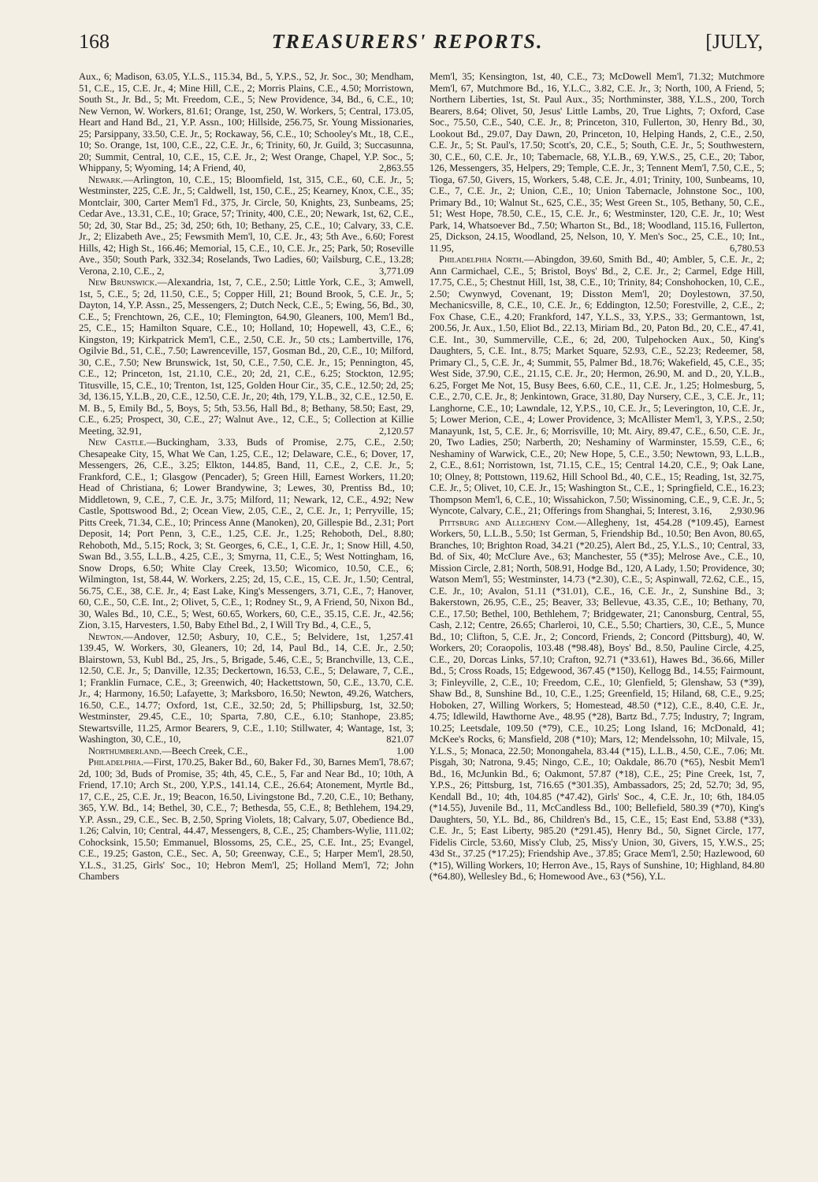168 TREASURERS' REPORTS. [JULY,
Aux., 6; Madison, 63.05, Y.L.S., 115.34, Bd., 5, Y.P.S., 52, Jr. Soc., 30; Mendham, 51, C.E., 15, C.E. Jr., 4; Mine Hill, C.E., 2; Morris Plains, C.E., 4.50; Morristown, South St., Jr. Bd., 5; Mt. Freedom, C.E., 5; New Providence, 34, Bd., 6, C.E., 10; New Vernon, W. Workers, 81.61; Orange, 1st, 250, W. Workers, 5; Central, 173.05, Heart and Hand Bd., 21, Y.P. Assn., 100; Hillside, 256.75, Sr. Young Missionaries, 25; Parsippany, 33.50, C.E. Jr., 5; Rockaway, 56, C.E., 10; Schooley's Mt., 18, C.E., 10; So. Orange, 1st, 100, C.E., 22, C.E. Jr., 6; Trinity, 60, Jr. Guild, 3; Succasunna, 20; Summit, Central, 10, C.E., 15, C.E. Jr., 2; West Orange, Chapel, Y.P. Soc., 5; Whippany, 5; Wyoming, 14; A Friend, 40, 2,863.55
Newark.—Arlington, 10, C.E., 15; Bloomfield, 1st, 315, C.E., 60, C.E. Jr., 5; Westminster, 225, C.E. Jr., 5; Caldwell, 1st, 150, C.E., 25; Kearney, Knox, C.E., 35; Montclair, 300, Carter Mem'l Fd., 375, Jr. Circle, 50, Knights, 23, Sunbeams, 25; Cedar Ave., 13.31, C.E., 10; Grace, 57; Trinity, 400, C.E., 20; Newark, 1st, 62, C.E., 50; 2d, 30, Star Bd., 25; 3d, 250; 6th, 10; Bethany, 25, C.E., 10; Calvary, 33, C.E. Jr., 2; Elizabeth Ave., 25; Fewsmith Mem'l, 10, C.E. Jr., 43; 5th Ave., 6.60; Forest Hills, 42; High St., 166.46; Memorial, 15, C.E., 10, C.E. Jr., 25; Park, 50; Roseville Ave., 350; South Park, 332.34; Roselands, Two Ladies, 60; Vailsburg, C.E., 13.28; Verona, 2.10, C.E., 2, 3,771.09
New Brunswick.—Alexandria, 1st, 7, C.E., 2.50; Little York, C.E., 3; Amwell, 1st, 5, C.E., 5; 2d, 11.50, C.E., 5; Copper Hill, 21; Bound Brook, 5, C.E. Jr., 5; Dayton, 14, Y.P. Assn., 25, Messengers, 2; Dutch Neck, C.E., 5; Ewing, 56, Bd., 30, C.E., 5; Frenchtown, 26, C.E., 10; Flemington, 64.90, Gleaners, 100, Mem'l Bd., 25, C.E., 15; Hamilton Square, C.E., 10; Holland, 10; Hopewell, 43, C.E., 6; Kingston, 19; Kirkpatrick Mem'l, C.E., 2.50, C.E. Jr., 50 cts.; Lambertville, 176, Ogilvie Bd., 51, C.E., 7.50; Lawrenceville, 157, Gosman Bd., 20, C.E., 10; Milford, 30, C.E., 7.50; New Brunswick, 1st, 50, C.E., 7.50, C.E. Jr., 15; Pennington, 45, C.E., 12; Princeton, 1st, 21.10, C.E., 20; 2d, 21, C.E., 6.25; Stockton, 12.95; Titusville, 15, C.E., 10; Trenton, 1st, 125, Golden Hour Cir., 35, C.E., 12.50; 2d, 25; 3d, 136.15, Y.L.B., 20, C.E., 12.50, C.E. Jr., 20; 4th, 179, Y.L.B., 32, C.E., 12.50, E. M. B., 5, Emily Bd., 5, Boys, 5; 5th, 53.56, Hall Bd., 8; Bethany, 58.50; East, 29, C.E., 6.25; Prospect, 30, C.E., 27; Walnut Ave., 12, C.E., 5; Collection at Killie Meeting, 32.91, 2,120.57
New Castle.—Buckingham, 3.33, Buds of Promise, 2.75, C.E., 2.50; Chesapeake City, 15, What We Can, 1.25, C.E., 12; Delaware, C.E., 6; Dover, 17, Messengers, 26, C.E., 3.25; Elkton, 144.85, Band, 11, C.E., 2, C.E. Jr., 5; Frankford, C.E., 1; Glasgow (Pencader), 5; Green Hill, Earnest Workers, 11.20; Head of Christiana, 6; Lower Brandywine, 3; Lewes, 30, Prentiss Bd., 10; Middletown, 9, C.E., 7, C.E. Jr., 3.75; Milford, 11; Newark, 12, C.E., 4.92; New Castle, Spottswood Bd., 2; Ocean View, 2.05, C.E., 2, C.E. Jr., 1; Perryville, 15; Pitts Creek, 71.34, C.E., 10; Princess Anne (Manoken), 20, Gillespie Bd., 2.31; Port Deposit, 14; Port Penn, 3, C.E., 1.25, C.E. Jr., 1.25; Rehoboth, Del., 8.80; Rehoboth, Md., 5.15; Rock, 3; St. Georges, 6, C.E., 1, C.E. Jr., 1; Snow Hill, 4.50, Swan Bd., 3.55, L.L.B., 4.25, C.E., 3; Smyrna, 11, C.E., 5; West Nottingham, 16, Snow Drops, 6.50; White Clay Creek, 13.50; Wicomico, 10.50, C.E., 6; Wilmington, 1st, 58.44, W. Workers, 2.25; 2d, 15, C.E., 15, C.E. Jr., 1.50; Central, 56.75, C.E., 38, C.E. Jr., 4; East Lake, King's Messengers, 3.71, C.E., 7; Hanover, 60, C.E., 50, C.E. Int., 2; Olivet, 5, C.E., 1; Rodney St., 9, A Friend, 50, Nixon Bd., 30, Wales Bd., 10, C.E., 5; West, 60.65, Workers, 60, C.E., 35.15, C.E. Jr., 42.56; Zion, 3.15, Harvesters, 1.50, Baby Ethel Bd., 2, I Will Try Bd., 4, C.E., 5, 1,257.41
Newton.—Andover, 12.50; Asbury, 10, C.E., 5; Belvidere, 1st, 139.45, W. Workers, 30, Gleaners, 10; 2d, 14, Paul Bd., 14, C.E. Jr., 2.50; Blairstown, 53, Kubl Bd., 25, Jrs., 5, Brigade, 5.46, C.E., 5; Branchville, 13, C.E., 12.50, C.E. Jr., 5; Danville, 12.35; Deckertown, 16.53, C.E., 5; Delaware, 7, C.E., 1; Franklin Furnace, C.E., 3; Greenwich, 40; Hackettstown, 50, C.E., 13.70, C.E. Jr., 4; Harmony, 16.50; Lafayette, 3; Marksboro, 16.50; Newton, 49.26, Watchers, 16.50, C.E., 14.77; Oxford, 1st, C.E., 32.50; 2d, 5; Phillipsburg, 1st, 32.50; Westminster, 29.45, C.E., 10; Sparta, 7.80, C.E., 6.10; Stanhope, 23.85; Stewartsville, 11.25, Armor Bearers, 9, C.E., 1.10; Stillwater, 4; Wantage, 1st, 3; Washington, 30, C.E., 10, 821.07
Northumberland.—Beech Creek, C.E., 1.00
Philadelphia.—First, 170.25, Baker Bd., 60, Baker Fd., 30, Barnes Mem'l, 78.67; 2d, 100; 3d, Buds of Promise, 35; 4th, 45, C.E., 5, Far and Near Bd., 10; 10th, A Friend, 17.10; Arch St., 200, Y.P.S., 141.14, C.E., 26.64; Atonement, Myrtle Bd., 17, C.E., 25, C.E. Jr., 19; Beacon, 16.50, Livingstone Bd., 7.20, C.E., 10; Bethany, 365, Y.W. Bd., 14; Bethel, 30, C.E., 7; Bethesda, 55, C.E., 8; Bethlehem, 194.29, Y.P. Assn., 29, C.E., Sec. B, 2.50, Spring Violets, 18; Calvary, 5.07, Obedience Bd., 1.26; Calvin, 10; Central, 44.47, Messengers, 8, C.E., 25; Chambers-Wylie, 111.02; Cohocksink, 15.50; Emmanuel, Blossoms, 25, C.E., 25, C.E. Int., 25; Evangel, C.E., 19.25; Gaston, C.E., Sec. A, 50; Greenway, C.E., 5; Harper Mem'l, 28.50, Y.L.S., 31.25, Girls' Soc., 10; Hebron Mem'l, 25; Holland Mem'l, 72; John Chambers
Mem'l, 35; Kensington, 1st, 40, C.E., 73; McDowell Mem'l, 71.32; Mutchmore Mem'l, 67, Mutchmore Bd., 16, Y.L.C., 3.82, C.E. Jr., 3; North, 100, A Friend, 5; Northern Liberties, 1st, St. Paul Aux., 35; Northminster, 388, Y.L.S., 200, Torch Bearers, 8.64; Olivet, 50, Jesus' Little Lambs, 20, True Lights, 7; Oxford, Case Soc., 75.50, C.E., 540, C.E. Jr., 8; Princeton, 310, Fullerton, 30, Henry Bd., 30, Lookout Bd., 29.07, Day Dawn, 20, Princeton, 10, Helping Hands, 2, C.E., 2.50, C.E. Jr., 5; St. Paul's, 17.50; Scott's, 20, C.E., 5; South, C.E. Jr., 5; Southwestern, 30, C.E., 60, C.E. Jr., 10; Tabernacle, 68, Y.L.B., 69, Y.W.S., 25, C.E., 20; Tabor, 126, Messengers, 35, Helpers, 29; Temple, C.E. Jr., 3; Tennent Mem'l, 7.50, C.E., 5; Tioga, 67.50, Givers, 15, Workers, 5.48, C.E. Jr., 4.01; Trinity, 100, Sunbeams, 10, C.E., 7, C.E. Jr., 2; Union, C.E., 10; Union Tabernacle, Johnstone Soc., 100, Primary Bd., 10; Walnut St., 625, C.E., 35; West Green St., 105, Bethany, 50, C.E., 51; West Hope, 78.50, C.E., 15, C.E. Jr., 6; Westminster, 120, C.E. Jr., 10; West Park, 14, Whatsoever Bd., 7.50; Wharton St., Bd., 18; Woodland, 115.16, Fullerton, 25, Dickson, 24.15, Woodland, 25, Nelson, 10, Y. Men's Soc., 25, C.E., 10; Int., 11.95, 6,780.53
Philadelphia North.—Abingdon, 39.60, Smith Bd., 40; Ambler, 5, C.E. Jr., 2; Ann Carmichael, C.E., 5; Bristol, Boys' Bd., 2, C.E. Jr., 2; Carmel, Edge Hill, 17.75, C.E., 5; Chestnut Hill, 1st, 38, C.E., 10; Trinity, 84; Conshohocken, 10, C.E., 2.50; Cwynwyd, Covenant, 19; Disston Mem'l, 20; Doylestown, 37.50, Mechanicsville, 8, C.E., 10, C.E. Jr., 6; Eddington, 12.50; Forestville, 2, C.E., 2; Fox Chase, C.E., 4.20; Frankford, 147, Y.L.S., 33, Y.P.S., 33; Germantown, 1st, 200.56, Jr. Aux., 1.50, Eliot Bd., 22.13, Miriam Bd., 20, Paton Bd., 20, C.E., 47.41, C.E. Int., 30, Summerville, C.E., 6; 2d, 200, Tulpehocken Aux., 50, King's Daughters, 5, C.E. Int., 8.75; Market Square, 52.93, C.E., 52.23; Redeemer, 58, Primary Cl., 5, C.E. Jr., 4; Summit, 55, Palmer Bd., 18.76; Wakefield, 45, C.E., 35; West Side, 37.90, C.E., 21.15, C.E. Jr., 20; Hermon, 26.90, M. and D., 20, Y.L.B., 6.25, Forget Me Not, 15, Busy Bees, 6.60, C.E., 11, C.E. Jr., 1.25; Holmesburg, 5, C.E., 2.70, C.E. Jr., 8; Jenkintown, Grace, 31.80, Day Nursery, C.E., 3, C.E. Jr., 11; Langhorne, C.E., 10; Lawndale, 12, Y.P.S., 10, C.E. Jr., 5; Leverington, 10, C.E. Jr., 5; Lower Merion, C.E., 4; Lower Providence, 3; McAllister Mem'l, 3, Y.P.S., 2.50; Manayunk, 1st, 5, C.E. Jr., 6; Morrisville, 10; Mt. Airy, 89.47, C.E., 6.50, C.E. Jr., 20, Two Ladies, 250; Narberth, 20; Neshaminy of Warminster, 15.59, C.E., 6; Neshaminy of Warwick, C.E., 20; New Hope, 5, C.E., 3.50; Newtown, 93, L.L.B., 2, C.E., 8.61; Norristown, 1st, 71.15, C.E., 15; Central 14.20, C.E., 9; Oak Lane, 10; Olney, 8; Pottstown, 119.62, Hill School Bd., 40, C.E., 15; Reading, 1st, 32.75, C.E. Jr., 5; Olivet, 10, C.E. Jr., 15; Washington St., C.E., 1; Springfield, C.E., 16.23; Thompson Mem'l, 6, C.E., 10; Wissahickon, 7.50; Wissinoming, C.E., 9, C.E. Jr., 5; Wyncote, Calvary, C.E., 21; Offerings from Shanghai, 5; Interest, 3.16, 2,930.96
Pittsburg and Allegheny Com.—Allegheny, 1st, 454.28 (*109.45), Earnest Workers, 50, L.L.B., 5.50; 1st German, 5, Friendship Bd., 10.50; Ben Avon, 80.65, Branches, 10; Brighton Road, 34.21 (*20.25), Alert Bd., 25, Y.L.S., 10; Central, 33, Bd. of Six, 40; McClure Ave., 63; Manchester, 55 (*35); Melrose Ave., C.E., 10, Mission Circle, 2.81; North, 508.91, Hodge Bd., 120, A Lady, 1.50; Providence, 30; Watson Mem'l, 55; Westminster, 14.73 (*2.30), C.E., 5; Aspinwall, 72.62, C.E., 15, C.E. Jr., 10; Avalon, 51.11 (*31.01), C.E., 16, C.E. Jr., 2, Sunshine Bd., 3; Bakerstown, 26.95, C.E., 25; Beaver, 33; Bellevue, 43.35, C.E., 10; Bethany, 70, C.E., 17.50; Bethel, 100, Bethlehem, 7; Bridgewater, 21; Canonsburg, Central, 55, Cash, 2.12; Centre, 26.65; Charleroi, 10, C.E., 5.50; Chartiers, 30, C.E., 5, Munce Bd., 10; Clifton, 5, C.E. Jr., 2; Concord, Friends, 2; Concord (Pittsburg), 40, W. Workers, 20; Coraopolis, 103.48 (*98.48), Boys' Bd., 8.50, Pauline Circle, 4.25, C.E., 20, Dorcas Links, 57.10; Crafton, 92.71 (*33.61), Hawes Bd., 36.66, Miller Bd., 5; Cross Roads, 15; Edgewood, 367.45 (*150), Kellogg Bd., 14.55; Fairmount, 3; Finleyville, 2, C.E., 10; Freedom, C.E., 10; Glenfield, 5; Glenshaw, 53 (*39), Shaw Bd., 8, Sunshine Bd., 10, C.E., 1.25; Greenfield, 15; Hiland, 68, C.E., 9.25; Hoboken, 27, Willing Workers, 5; Homestead, 48.50 (*12), C.E., 8.40, C.E. Jr., 4.75; Idlewild, Hawthorne Ave., 48.95 (*28), Bartz Bd., 7.75; Industry, 7; Ingram, 10.25; Leetsdale, 109.50 (*79), C.E., 10.25; Long Island, 16; McDonald, 41; McKee's Rocks, 6; Mansfield, 208 (*10); Mars, 12; Mendelssohn, 10; Milvale, 15, Y.L.S., 5; Monaca, 22.50; Monongahela, 83.44 (*15), L.L.B., 4.50, C.E., 7.06; Mt. Pisgah, 30; Natrona, 9.45; Ningo, C.E., 10; Oakdale, 86.70 (*65), Nesbit Mem'l Bd., 16, McJunkin Bd., 6; Oakmont, 57.87 (*18), C.E., 25; Pine Creek, 1st, 7, Y.P.S., 26; Pittsburg, 1st, 716.65 (*301.35), Ambassadors, 25; 2d, 52.70; 3d, 95, Kendall Bd., 10; 4th, 104.85 (*47.42), Girls' Soc., 4, C.E. Jr., 10; 6th, 184.05 (*14.55), Juvenile Bd., 11, McCandless Bd., 100; Bellefield, 580.39 (*70), King's Daughters, 50, Y.L. Bd., 86, Children's Bd., 15, C.E., 15; East End, 53.88 (*33), C.E. Jr., 5; East Liberty, 985.20 (*291.45), Henry Bd., 50, Signet Circle, 177, Fidelis Circle, 53.60, Miss'y Club, 25, Miss'y Union, 30, Givers, 15, Y.W.S., 25; 43d St., 37.25 (*17.25); Friendship Ave., 37.85; Grace Mem'l, 2.50; Hazlewood, 60 (*15), Willing Workers, 10; Herron Ave., 15, Rays of Sunshine, 10; Highland, 84.80 (*64.80), Wellesley Bd., 6; Homewood Ave., 63 (*56), Y.L.